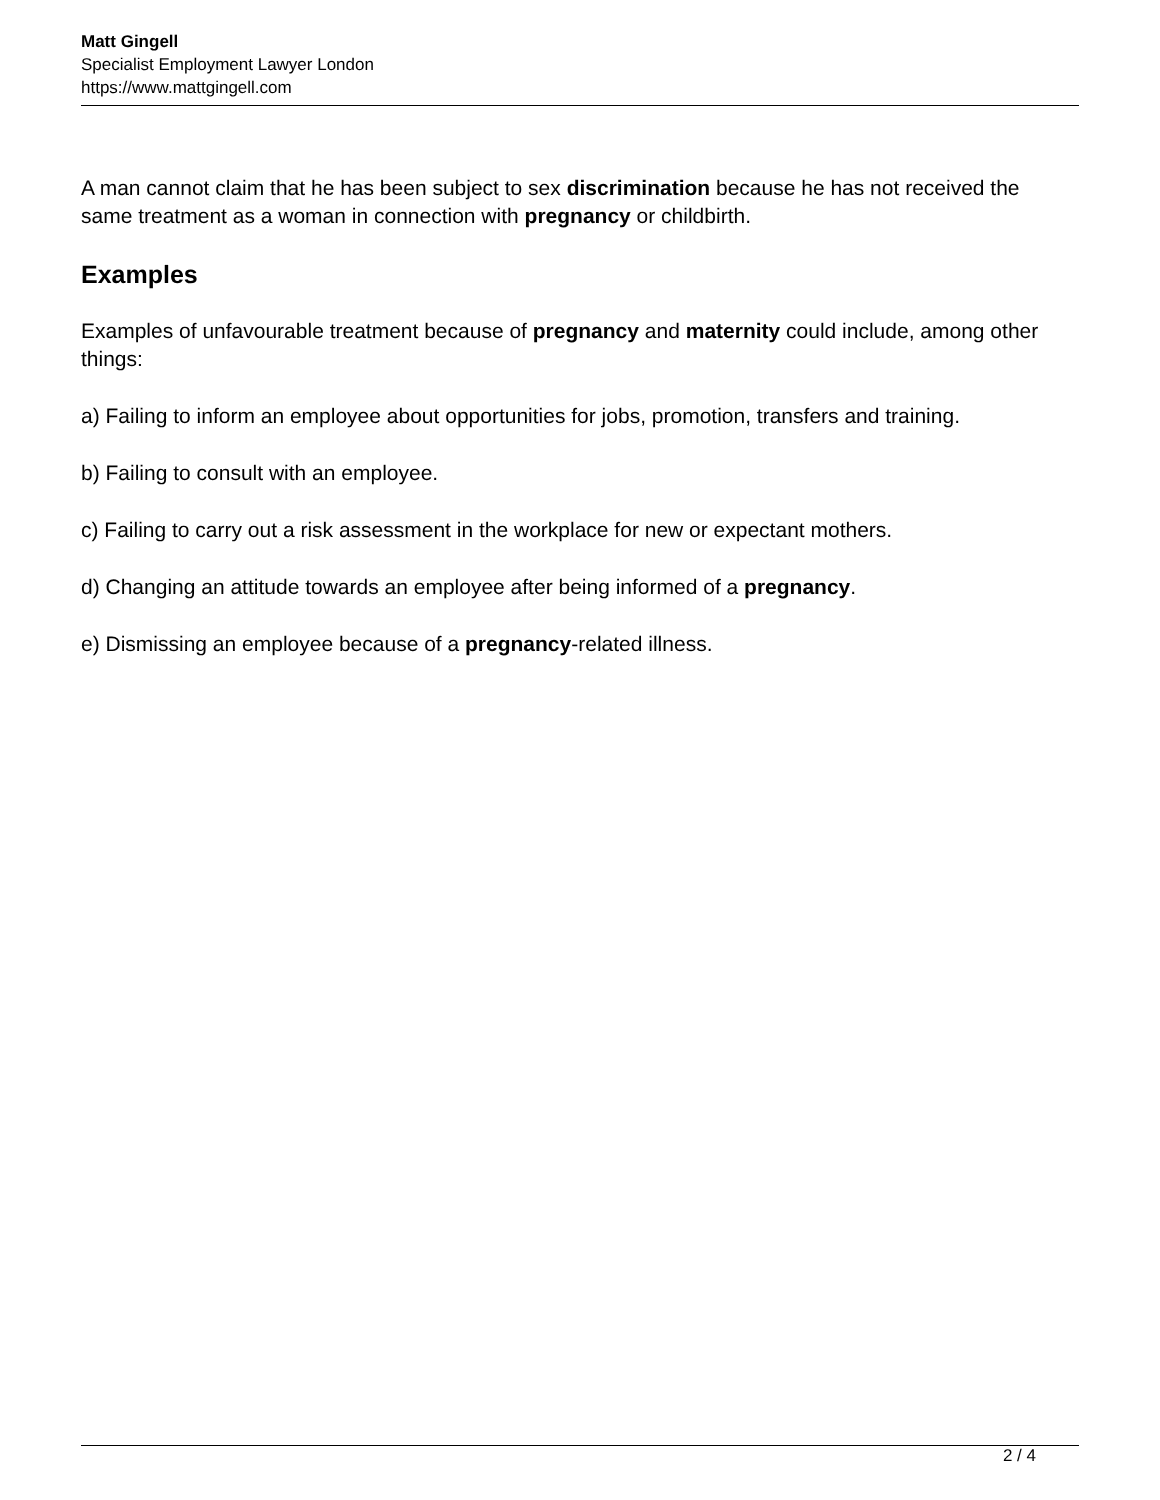Matt Gingell
Specialist Employment Lawyer London
https://www.mattgingell.com
A man cannot claim that he has been subject to sex discrimination because he has not received the same treatment as a woman in connection with pregnancy or childbirth.
Examples
Examples of unfavourable treatment because of pregnancy and maternity could include, among other things:
a) Failing to inform an employee about opportunities for jobs, promotion, transfers and training.
b) Failing to consult with an employee.
c) Failing to carry out a risk assessment in the workplace for new or expectant mothers.
d) Changing an attitude towards an employee after being informed of a pregnancy.
e) Dismissing an employee because of a pregnancy-related illness.
2 / 4